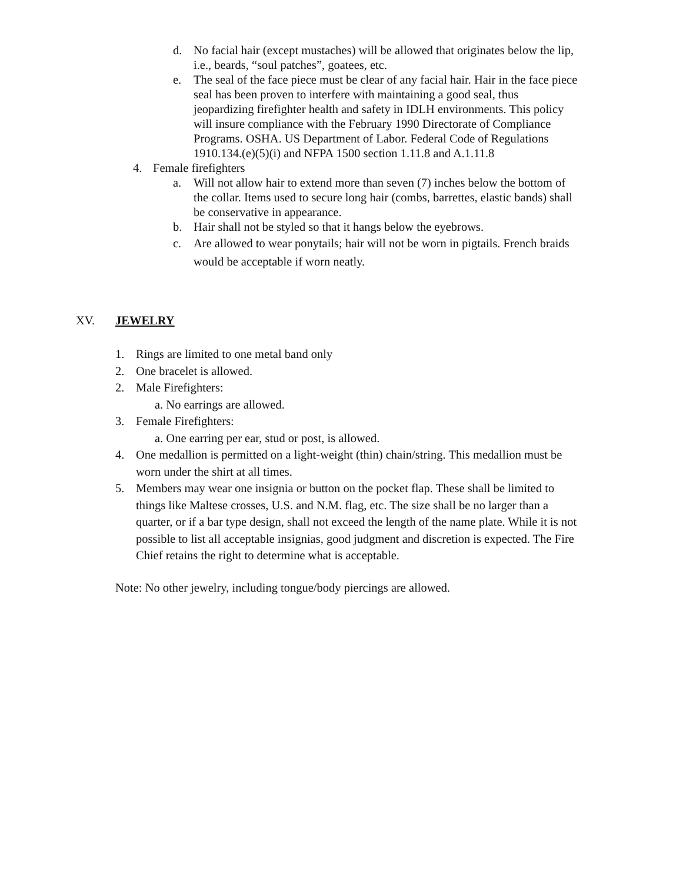d. No facial hair (except mustaches) will be allowed that originates below the lip, i.e., beards, “soul patches”, goatees, etc.
e. The seal of the face piece must be clear of any facial hair. Hair in the face piece seal has been proven to interfere with maintaining a good seal, thus jeopardizing firefighter health and safety in IDLH environments. This policy will insure compliance with the February 1990 Directorate of Compliance Programs. OSHA. US Department of Labor. Federal Code of Regulations 1910.134.(e)(5)(i) and NFPA 1500 section 1.11.8 and A.1.11.8
4. Female firefighters
a. Will not allow hair to extend more than seven (7) inches below the bottom of the collar. Items used to secure long hair (combs, barrettes, elastic bands) shall be conservative in appearance.
b. Hair shall not be styled so that it hangs below the eyebrows.
c. Are allowed to wear ponytails; hair will not be worn in pigtails. French braids would be acceptable if worn neatly.
XV. JEWELRY
1. Rings are limited to one metal band only
2. One bracelet is allowed.
2. Male Firefighters:
a. No earrings are allowed.
3. Female Firefighters:
a. One earring per ear, stud or post, is allowed.
4. One medallion is permitted on a light-weight (thin) chain/string. This medallion must be worn under the shirt at all times.
5. Members may wear one insignia or button on the pocket flap. These shall be limited to things like Maltese crosses, U.S. and N.M. flag, etc. The size shall be no larger than a quarter, or if a bar type design, shall not exceed the length of the name plate. While it is not possible to list all acceptable insignias, good judgment and discretion is expected. The Fire Chief retains the right to determine what is acceptable.
Note: No other jewelry, including tongue/body piercings are allowed.